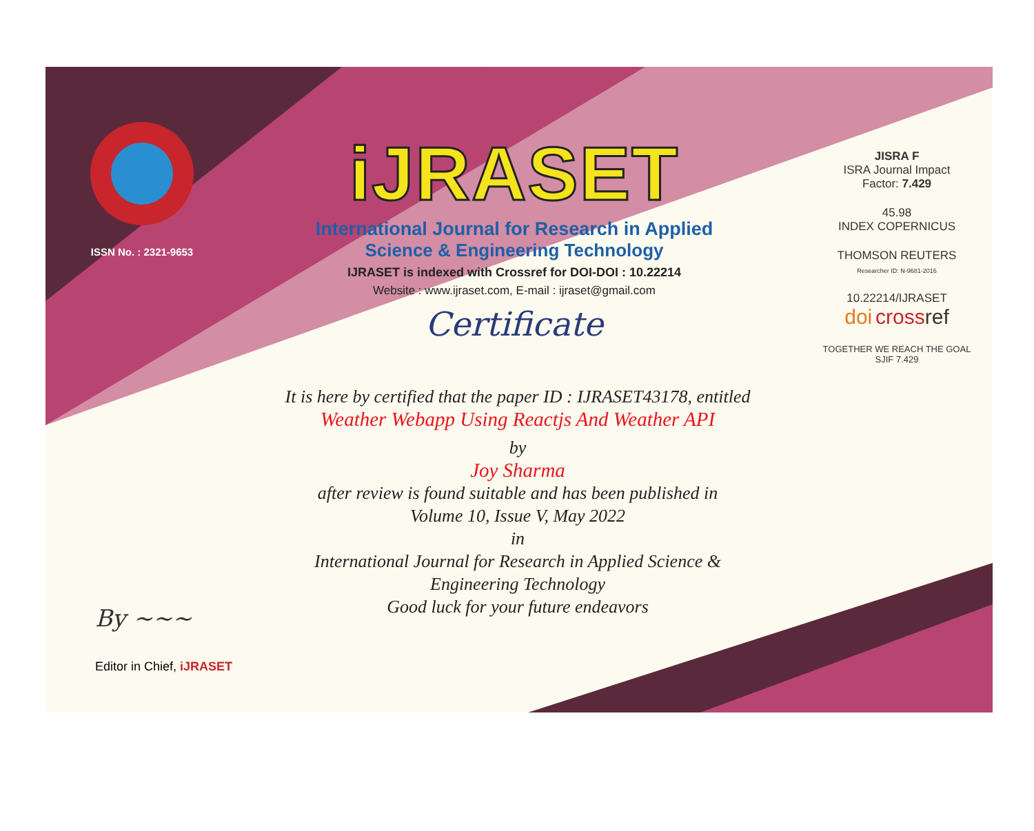ISSN No. : 2321-9653
iJRASET
International Journal for Research in Applied
Science & Engineering Technology
IJRASET is indexed with Crossref for DOI-DOI : 10.22214
Website : www.ijraset.com, E-mail : ijraset@gmail.com
Certificate
It is here by certified that the paper ID : IJRASET43178, entitled
Weather Webapp Using Reactjs And Weather API
by
Joy Sharma
after review is found suitable and has been published in
Volume 10, Issue V, May 2022
in
International Journal for Research in Applied Science &
Engineering Technology
Good luck for your future endeavors
JISRA F
ISRA Journal Impact
Factor: 7.429
45.98
INDEX COPERNICUS
THOMSON REUTERS
Researcher ID: N-9681-2016
10.22214/IJRASET
doi cross ref
TOGETHER WE REACH THE GOAL
SJIF 7.429
By ~~~
Editor in Chief, iJRASET